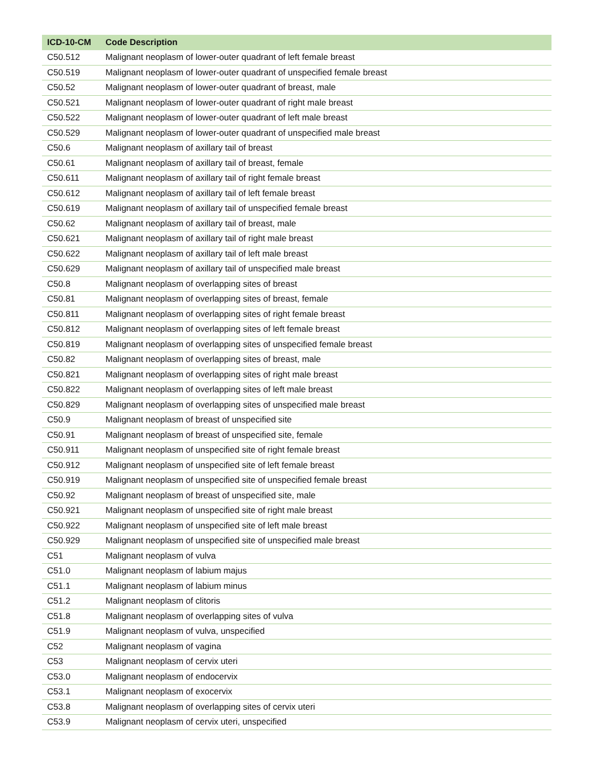| ICD-10-CM | Code Description |
| --- | --- |
| C50.512 | Malignant neoplasm of lower-outer quadrant of left female breast |
| C50.519 | Malignant neoplasm of lower-outer quadrant of unspecified female breast |
| C50.52 | Malignant neoplasm of lower-outer quadrant of breast, male |
| C50.521 | Malignant neoplasm of lower-outer quadrant of right male breast |
| C50.522 | Malignant neoplasm of lower-outer quadrant of left male breast |
| C50.529 | Malignant neoplasm of lower-outer quadrant of unspecified male breast |
| C50.6 | Malignant neoplasm of axillary tail of breast |
| C50.61 | Malignant neoplasm of axillary tail of breast, female |
| C50.611 | Malignant neoplasm of axillary tail of right female breast |
| C50.612 | Malignant neoplasm of axillary tail of left female breast |
| C50.619 | Malignant neoplasm of axillary tail of unspecified female breast |
| C50.62 | Malignant neoplasm of axillary tail of breast, male |
| C50.621 | Malignant neoplasm of axillary tail of right male breast |
| C50.622 | Malignant neoplasm of axillary tail of left male breast |
| C50.629 | Malignant neoplasm of axillary tail of unspecified male breast |
| C50.8 | Malignant neoplasm of overlapping sites of breast |
| C50.81 | Malignant neoplasm of overlapping sites of breast, female |
| C50.811 | Malignant neoplasm of overlapping sites of right female breast |
| C50.812 | Malignant neoplasm of overlapping sites of left female breast |
| C50.819 | Malignant neoplasm of overlapping sites of unspecified female breast |
| C50.82 | Malignant neoplasm of overlapping sites of breast, male |
| C50.821 | Malignant neoplasm of overlapping sites of right male breast |
| C50.822 | Malignant neoplasm of overlapping sites of left male breast |
| C50.829 | Malignant neoplasm of overlapping sites of unspecified male breast |
| C50.9 | Malignant neoplasm of breast of unspecified site |
| C50.91 | Malignant neoplasm of breast of unspecified site, female |
| C50.911 | Malignant neoplasm of unspecified site of right female breast |
| C50.912 | Malignant neoplasm of unspecified site of left female breast |
| C50.919 | Malignant neoplasm of unspecified site of unspecified female breast |
| C50.92 | Malignant neoplasm of breast of unspecified site, male |
| C50.921 | Malignant neoplasm of unspecified site of right male breast |
| C50.922 | Malignant neoplasm of unspecified site of left male breast |
| C50.929 | Malignant neoplasm of unspecified site of unspecified male breast |
| C51 | Malignant neoplasm of vulva |
| C51.0 | Malignant neoplasm of labium majus |
| C51.1 | Malignant neoplasm of labium minus |
| C51.2 | Malignant neoplasm of clitoris |
| C51.8 | Malignant neoplasm of overlapping sites of vulva |
| C51.9 | Malignant neoplasm of vulva, unspecified |
| C52 | Malignant neoplasm of vagina |
| C53 | Malignant neoplasm of cervix uteri |
| C53.0 | Malignant neoplasm of endocervix |
| C53.1 | Malignant neoplasm of exocervix |
| C53.8 | Malignant neoplasm of overlapping sites of cervix uteri |
| C53.9 | Malignant neoplasm of cervix uteri, unspecified |